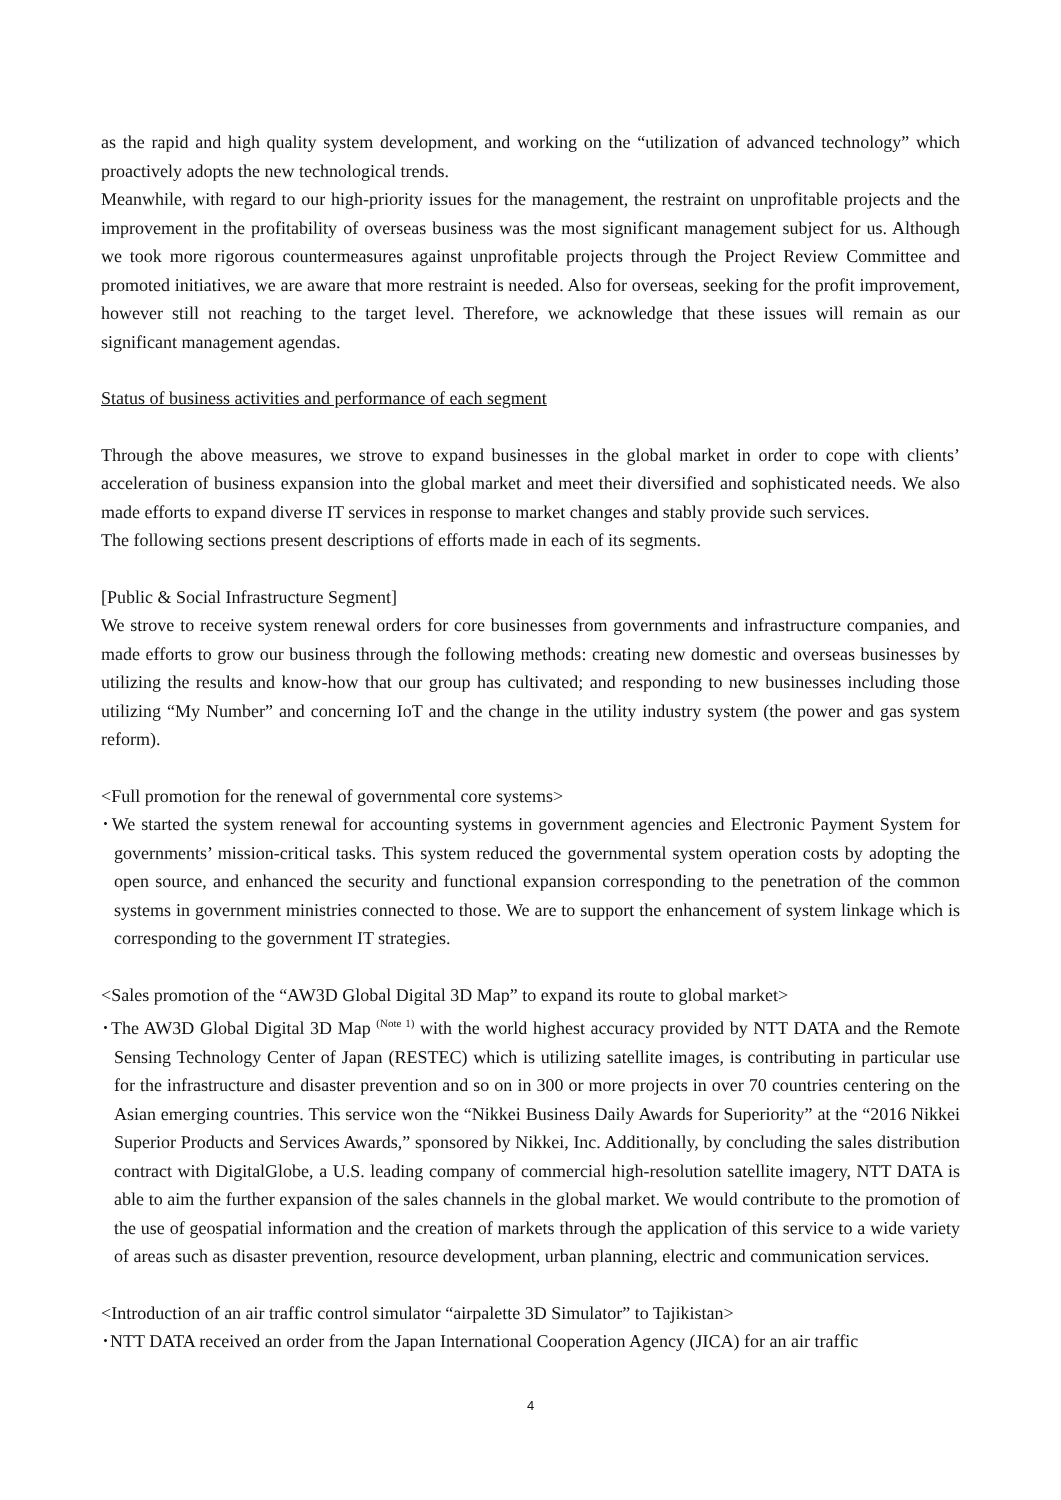as the rapid and high quality system development, and working on the “utilization of advanced technology” which proactively adopts the new technological trends.
Meanwhile, with regard to our high-priority issues for the management, the restraint on unprofitable projects and the improvement in the profitability of overseas business was the most significant management subject for us. Although we took more rigorous countermeasures against unprofitable projects through the Project Review Committee and promoted initiatives, we are aware that more restraint is needed. Also for overseas, seeking for the profit improvement, however still not reaching to the target level. Therefore, we acknowledge that these issues will remain as our significant management agendas.
Status of business activities and performance of each segment
Through the above measures, we strove to expand businesses in the global market in order to cope with clients’ acceleration of business expansion into the global market and meet their diversified and sophisticated needs. We also made efforts to expand diverse IT services in response to market changes and stably provide such services.
The following sections present descriptions of efforts made in each of its segments.
[Public & Social Infrastructure Segment]
We strove to receive system renewal orders for core businesses from governments and infrastructure companies, and made efforts to grow our business through the following methods: creating new domestic and overseas businesses by utilizing the results and know-how that our group has cultivated; and responding to new businesses including those utilizing “My Number” and concerning IoT and the change in the utility industry system (the power and gas system reform).
<Full promotion for the renewal of governmental core systems>
･We started the system renewal for accounting systems in government agencies and Electronic Payment System for governments’ mission-critical tasks. This system reduced the governmental system operation costs by adopting the open source, and enhanced the security and functional expansion corresponding to the penetration of the common systems in government ministries connected to those. We are to support the enhancement of system linkage which is corresponding to the government IT strategies.
<Sales promotion of the “AW3D Global Digital 3D Map” to expand its route to global market>
･The AW3D Global Digital 3D Map <sup>(Note 1)</sup> with the world highest accuracy provided by NTT DATA and the Remote Sensing Technology Center of Japan (RESTEC) which is utilizing satellite images, is contributing in particular use for the infrastructure and disaster prevention and so on in 300 or more projects in over 70 countries centering on the Asian emerging countries. This service won the “Nikkei Business Daily Awards for Superiority” at the “2016 Nikkei Superior Products and Services Awards,” sponsored by Nikkei, Inc. Additionally, by concluding the sales distribution contract with DigitalGlobe, a U.S. leading company of commercial high-resolution satellite imagery, NTT DATA is able to aim the further expansion of the sales channels in the global market. We would contribute to the promotion of the use of geospatial information and the creation of markets through the application of this service to a wide variety of areas such as disaster prevention, resource development, urban planning, electric and communication services.
<Introduction of an air traffic control simulator “airpalette 3D Simulator” to Tajikistan>
･NTT DATA received an order from the Japan International Cooperation Agency (JICA) for an air traffic
4